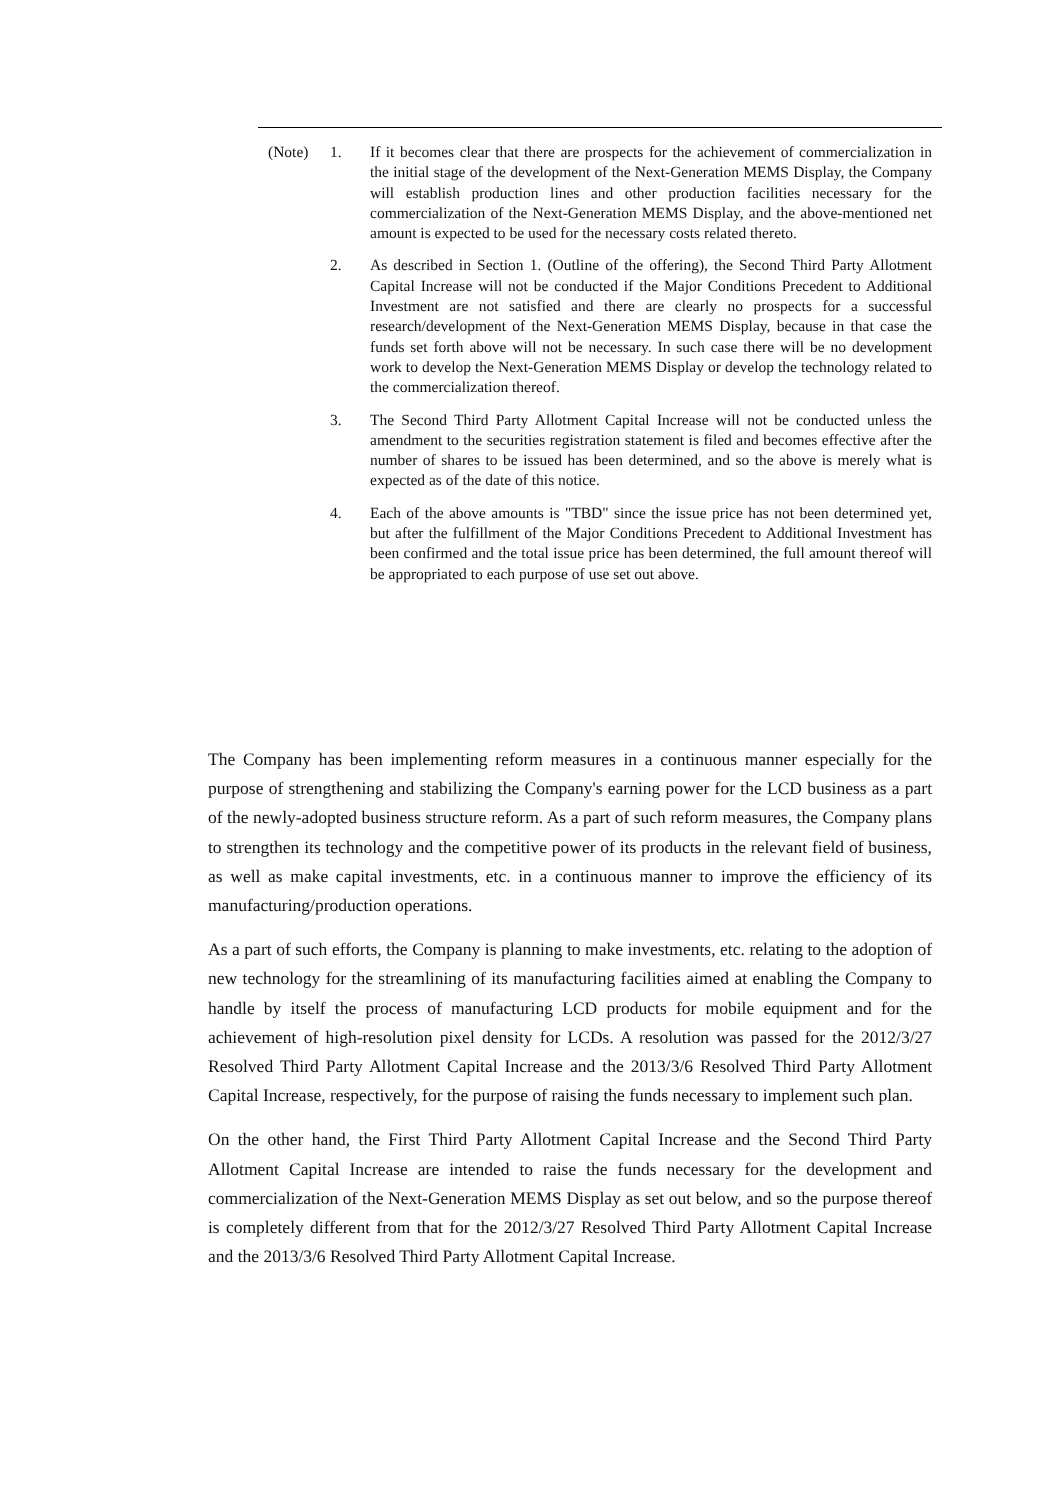(Note) 1. If it becomes clear that there are prospects for the achievement of commercialization in the initial stage of the development of the Next-Generation MEMS Display, the Company will establish production lines and other production facilities necessary for the commercialization of the Next-Generation MEMS Display, and the above-mentioned net amount is expected to be used for the necessary costs related thereto.
2. As described in Section 1. (Outline of the offering), the Second Third Party Allotment Capital Increase will not be conducted if the Major Conditions Precedent to Additional Investment are not satisfied and there are clearly no prospects for a successful research/development of the Next-Generation MEMS Display, because in that case the funds set forth above will not be necessary. In such case there will be no development work to develop the Next-Generation MEMS Display or develop the technology related to the commercialization thereof.
3. The Second Third Party Allotment Capital Increase will not be conducted unless the amendment to the securities registration statement is filed and becomes effective after the number of shares to be issued has been determined, and so the above is merely what is expected as of the date of this notice.
4. Each of the above amounts is "TBD" since the issue price has not been determined yet, but after the fulfillment of the Major Conditions Precedent to Additional Investment has been confirmed and the total issue price has been determined, the full amount thereof will be appropriated to each purpose of use set out above.
The Company has been implementing reform measures in a continuous manner especially for the purpose of strengthening and stabilizing the Company's earning power for the LCD business as a part of the newly-adopted business structure reform. As a part of such reform measures, the Company plans to strengthen its technology and the competitive power of its products in the relevant field of business, as well as make capital investments, etc. in a continuous manner to improve the efficiency of its manufacturing/production operations.
As a part of such efforts, the Company is planning to make investments, etc. relating to the adoption of new technology for the streamlining of its manufacturing facilities aimed at enabling the Company to handle by itself the process of manufacturing LCD products for mobile equipment and for the achievement of high-resolution pixel density for LCDs. A resolution was passed for the 2012/3/27 Resolved Third Party Allotment Capital Increase and the 2013/3/6 Resolved Third Party Allotment Capital Increase, respectively, for the purpose of raising the funds necessary to implement such plan.
On the other hand, the First Third Party Allotment Capital Increase and the Second Third Party Allotment Capital Increase are intended to raise the funds necessary for the development and commercialization of the Next-Generation MEMS Display as set out below, and so the purpose thereof is completely different from that for the 2012/3/27 Resolved Third Party Allotment Capital Increase and the 2013/3/6 Resolved Third Party Allotment Capital Increase.